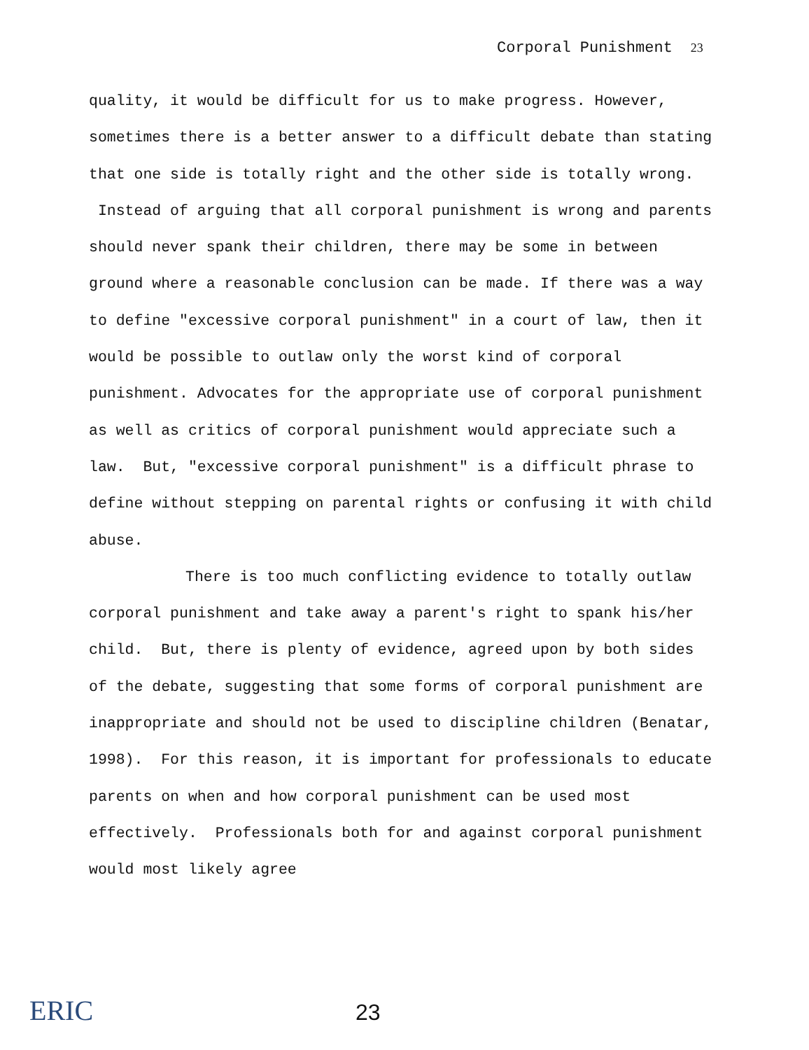Corporal Punishment 23
quality, it would be difficult for us to make progress. However, sometimes there is a better answer to a difficult debate than stating that one side is totally right and the other side is totally wrong. Instead of arguing that all corporal punishment is wrong and parents should never spank their children, there may be some in between ground where a reasonable conclusion can be made. If there was a way to define "excessive corporal punishment" in a court of law, then it would be possible to outlaw only the worst kind of corporal punishment. Advocates for the appropriate use of corporal punishment as well as critics of corporal punishment would appreciate such a law. But, "excessive corporal punishment" is a difficult phrase to define without stepping on parental rights or confusing it with child abuse.
There is too much conflicting evidence to totally outlaw corporal punishment and take away a parent's right to spank his/her child. But, there is plenty of evidence, agreed upon by both sides of the debate, suggesting that some forms of corporal punishment are inappropriate and should not be used to discipline children (Benatar, 1998). For this reason, it is important for professionals to educate parents on when and how corporal punishment can be used most effectively. Professionals both for and against corporal punishment would most likely agree
ERIC 23